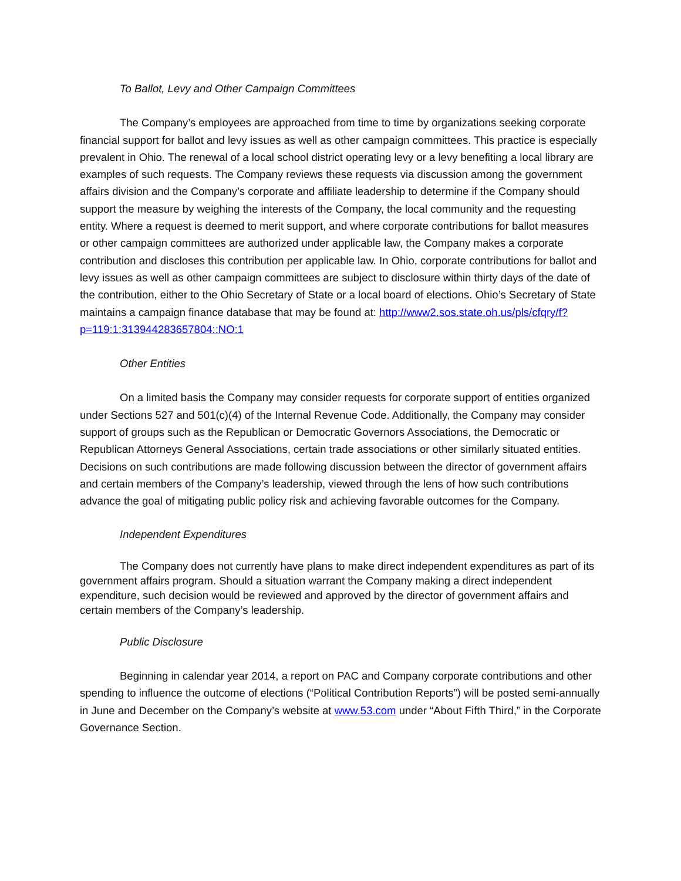To Ballot, Levy and Other Campaign Committees
The Company’s employees are approached from time to time by organizations seeking corporate financial support for ballot and levy issues as well as other campaign committees. This practice is especially prevalent in Ohio. The renewal of a local school district operating levy or a levy benefiting a local library are examples of such requests. The Company reviews these requests via discussion among the government affairs division and the Company’s corporate and affiliate leadership to determine if the Company should support the measure by weighing the interests of the Company, the local community and the requesting entity. Where a request is deemed to merit support, and where corporate contributions for ballot measures or other campaign committees are authorized under applicable law, the Company makes a corporate contribution and discloses this contribution per applicable law. In Ohio, corporate contributions for ballot and levy issues as well as other campaign committees are subject to disclosure within thirty days of the date of the contribution, either to the Ohio Secretary of State or a local board of elections. Ohio’s Secretary of State maintains a campaign finance database that may be found at: http://www2.sos.state.oh.us/pls/cfqry/f?p=119:1:313944283657804::NO:1
Other Entities
On a limited basis the Company may consider requests for corporate support of entities organized under Sections 527 and 501(c)(4) of the Internal Revenue Code. Additionally, the Company may consider support of groups such as the Republican or Democratic Governors Associations, the Democratic or Republican Attorneys General Associations, certain trade associations or other similarly situated entities. Decisions on such contributions are made following discussion between the director of government affairs and certain members of the Company’s leadership, viewed through the lens of how such contributions advance the goal of mitigating public policy risk and achieving favorable outcomes for the Company.
Independent Expenditures
The Company does not currently have plans to make direct independent expenditures as part of its government affairs program. Should a situation warrant the Company making a direct independent expenditure, such decision would be reviewed and approved by the director of government affairs and certain members of the Company’s leadership.
Public Disclosure
Beginning in calendar year 2014, a report on PAC and Company corporate contributions and other spending to influence the outcome of elections (“Political Contribution Reports”) will be posted semi-annually in June and December on the Company’s website at www.53.com under “About Fifth Third,” in the Corporate Governance Section.